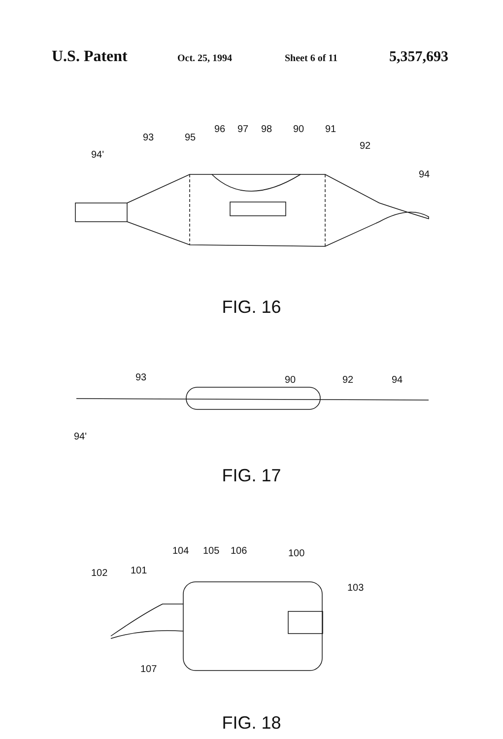U.S. Patent Oct. 25, 1994 Sheet 6 of 11 5,357,693
94'
93 95
96 97 98 90 91
92
94
FIG. 16
93 90 92 94
94'
FIG. 17
104 105 106 100
102 101
103
107
FIG. 18